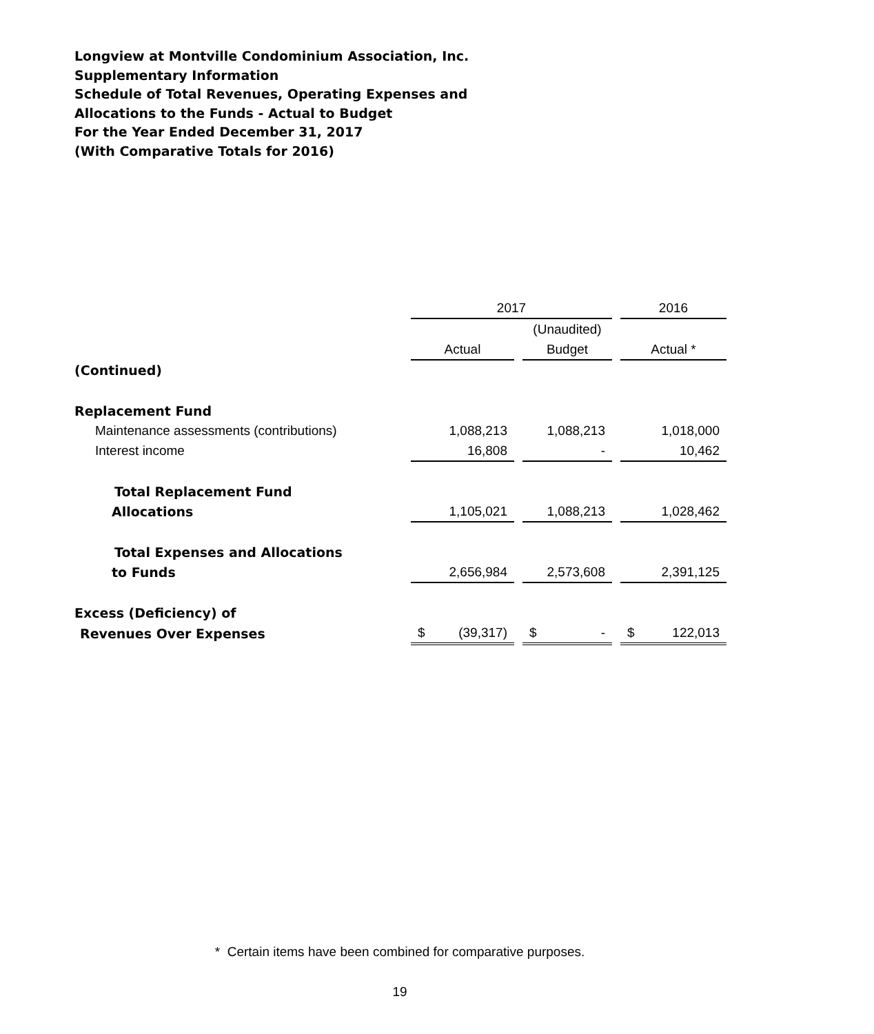Longview at Montville Condominium Association, Inc.
Supplementary Information
Schedule of Total Revenues, Operating Expenses and
Allocations to the Funds - Actual to Budget
For the Year Ended December 31, 2017
(With Comparative Totals for 2016)
| | 2017 | | | | 2016 |
| | | | (Unaudited) | | |
| | Actual | | Budget | | Actual * |
| (Continued) | | | | | |
| Replacement Fund | | | | | |
| Maintenance assessments (contributions) | 1,088,213 | | 1,088,213 | | 1,018,000 |
| Interest income | 16,808 | | - | | 10,462 |
| Total Replacement Fund | | | | | |
| Allocations | 1,105,021 | | 1,088,213 | | 1,028,462 |
| Total Expenses and Allocations | | | | | |
| to Funds | 2,656,984 | | 2,573,608 | | 2,391,125 |
| Excess (Deficiency) of | | | | | |
| Revenues Over Expenses | $ (39,317) | | $ - | | $ 122,013 |
* Certain items have been combined for comparative purposes.
19